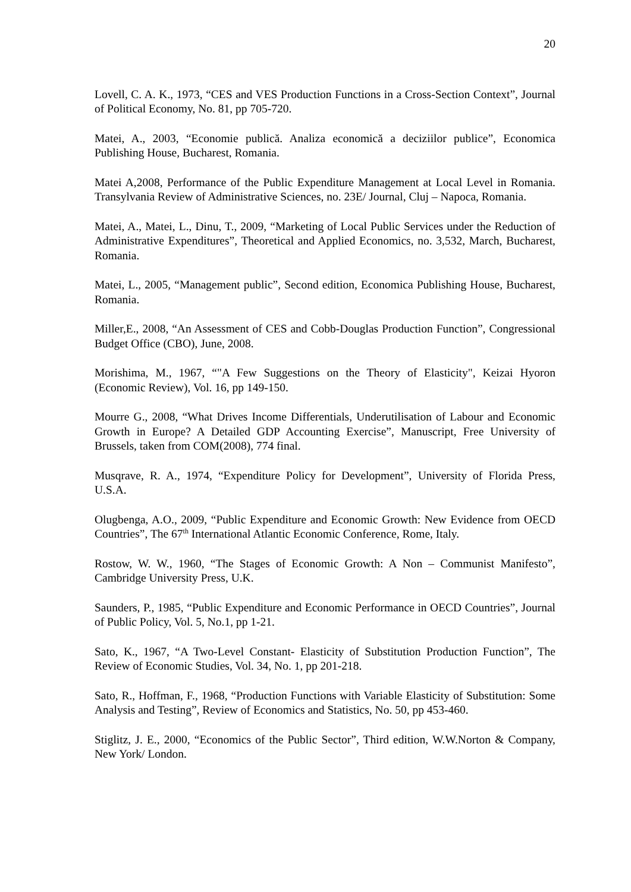20
Lovell, C. A. K., 1973, “CES and VES Production Functions in a Cross-Section Context”, Journal of Political Economy, No. 81, pp 705-720.
Matei, A., 2003, “Economie publică. Analiza economică a deciziilor publice”, Economica Publishing House, Bucharest, Romania.
Matei A,2008, Performance of the Public Expenditure Management at Local Level in Romania. Transylvania Review of Administrative Sciences, no. 23E/ Journal, Cluj – Napoca, Romania.
Matei, A., Matei, L., Dinu, T., 2009, “Marketing of Local Public Services under the Reduction of Administrative Expenditures”, Theoretical and Applied Economics, no. 3,532, March, Bucharest, Romania.
Matei, L., 2005, “Management public”, Second edition, Economica Publishing House, Bucharest, Romania.
Miller,E., 2008, “An Assessment of CES and Cobb-Douglas Production Function”, Congressional Budget Office (CBO), June, 2008.
Morishima, M., 1967, “"A Few Suggestions on the Theory of Elasticity", Keizai Hyoron (Economic Review), Vol. 16, pp 149-150.
Mourre G., 2008, “What Drives Income Differentials, Underutilisation of Labour and Economic Growth in Europe? A Detailed GDP Accounting Exercise”, Manuscript, Free University of Brussels, taken from COM(2008), 774 final.
Musqrave, R. A., 1974, “Expenditure Policy for Development”, University of Florida Press, U.S.A.
Olugbenga, A.O., 2009, “Public Expenditure and Economic Growth: New Evidence from OECD Countries”, The 67<sup>th</sup> International Atlantic Economic Conference, Rome, Italy.
Rostow, W. W., 1960, “The Stages of Economic Growth: A Non – Communist Manifesto”, Cambridge University Press, U.K.
Saunders, P., 1985, “Public Expenditure and Economic Performance in OECD Countries”, Journal of Public Policy, Vol. 5, No.1, pp 1-21.
Sato, K., 1967, “A Two-Level Constant- Elasticity of Substitution Production Function”, The Review of Economic Studies, Vol. 34, No. 1, pp 201-218.
Sato, R., Hoffman, F., 1968, “Production Functions with Variable Elasticity of Substitution: Some Analysis and Testing”, Review of Economics and Statistics, No. 50, pp 453-460.
Stiglitz, J. E., 2000, “Economics of the Public Sector”, Third edition, W.W.Norton & Company, New York/ London.